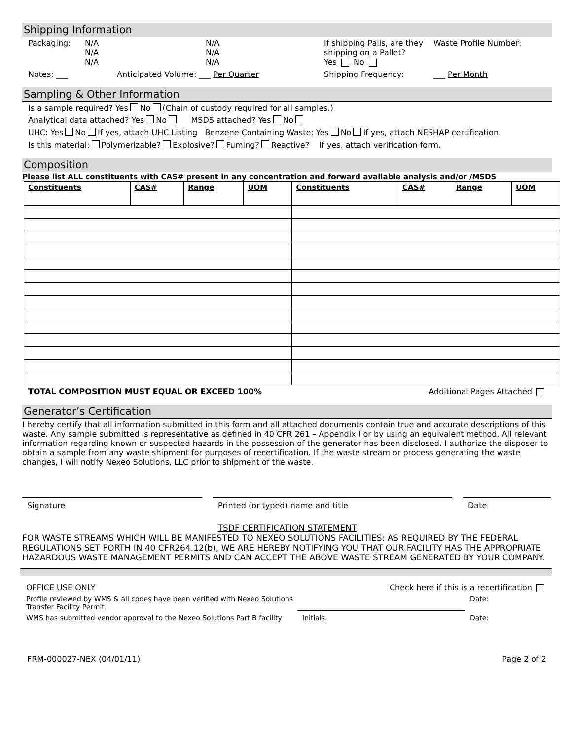Shipping Information
Packaging: N/A
N/A
N/A
N/A
N/A
N/A
If shipping Pails, are they shipping on a Pallet?
Yes No
Waste Profile Number:
Notes: ___ Anticipated Volume: ___ Per Quarter Shipping Frequency: ___ Per Month
Sampling & Other Information
Is a sample required? Yes No (Chain of custody required for all samples.)
Analytical data attached? Yes No MSDS attached? Yes No
UHC: Yes No If yes, attach UHC Listing Benzene Containing Waste: Yes No If yes, attach NESHAP certification.
Is this material: Polymerizable? Explosive? Fuming? Reactive? If yes, attach verification form.
Composition
Please list ALL constituents with CAS# present in any concentration and forward available analysis and/or /MSDS
| Constituents | CAS# | Range | UOM | Constituents | CAS# | Range | UOM |
| --- | --- | --- | --- | --- | --- | --- | --- |
TOTAL COMPOSITION MUST EQUAL OR EXCEED 100% Additional Pages Attached
Generator’s Certification
I hereby certify that all information submitted in this form and all attached documents contain true and accurate descriptions of this waste. Any sample submitted is representative as defined in 40 CFR 261 – Appendix I or by using an equivalent method. All relevant information regarding known or suspected hazards in the possession of the generator has been disclosed. I authorize the disposer to obtain a sample from any waste shipment for purposes of recertification. If the waste stream or process generating the waste changes, I will notify Nexeo Solutions, LLC prior to shipment of the waste.
Signature Printed (or typed) name and title Date
TSDF CERTIFICATION STATEMENT
FOR WASTE STREAMS WHICH WILL BE MANIFESTED TO NEXEO SOLUTIONS FACILITIES: AS REQUIRED BY THE FEDERAL REGULATIONS SET FORTH IN 40 CFR264.12(b), WE ARE HEREBY NOTIFYING YOU THAT OUR FACILITY HAS THE APPROPRIATE HAZARDOUS WASTE MANAGEMENT PERMITS AND CAN ACCEPT THE ABOVE WASTE STREAM GENERATED BY YOUR COMPANY.
OFFICE USE ONLY Check here if this is a recertification
Profile reviewed by WMS & all codes have been verified with Nexeo Solutions Transfer Facility Permit
Date:
WMS has submitted vendor approval to the Nexeo Solutions Part B facility
Initials: Date:
FRM-000027-NEX (04/01/11) Page 2 of 2